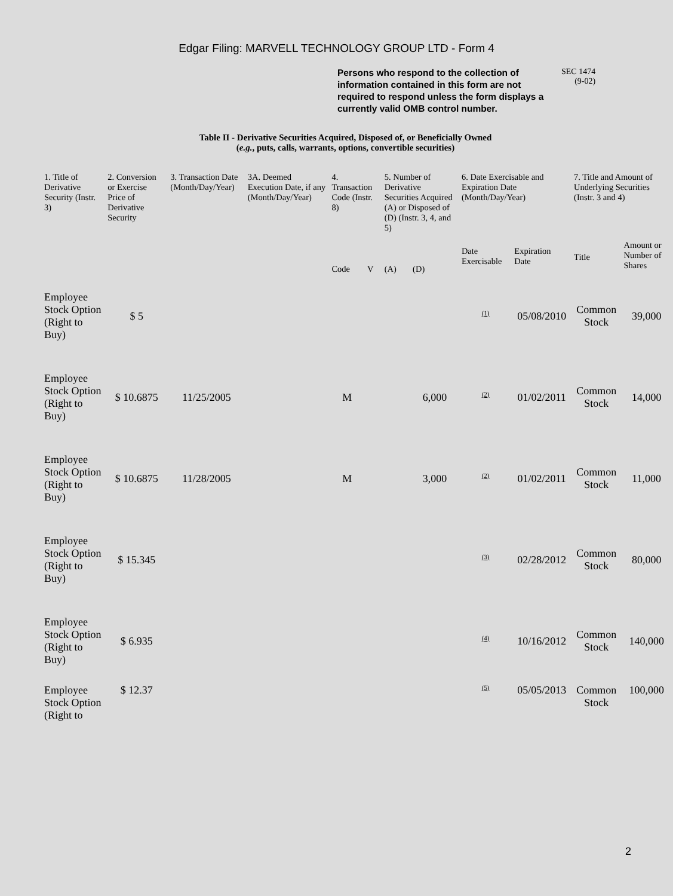Edgar Filing: MARVELL TECHNOLOGY GROUP LTD - Form 4
Persons who respond to the collection of information contained in this form are not required to respond unless the form displays a currently valid OMB control number.
SEC 1474
(9-02)
Table II - Derivative Securities Acquired, Disposed of, or Beneficially Owned
(e.g., puts, calls, warrants, options, convertible securities)
| 1. Title of Derivative Security (Instr. 3) | 2. Conversion or Exercise Price of Derivative Security | 3. Transaction Date (Month/Day/Year) | 3A. Deemed Execution Date, if any (Month/Day/Year) | 4. Transaction Code (Instr. 8) | | 5. Number of Derivative Securities Acquired (A) or Disposed of (D) (Instr. 3, 4, and 5) | | 6. Date Exercisable and Expiration Date (Month/Day/Year) | | 7. Title and Amount of Underlying Securities (Instr. 3 and 4) | |
| --- | --- | --- | --- | --- | --- | --- | --- | --- | --- | --- | --- |
| | | | | Code | V | (A) | (D) | Date Exercisable | Expiration Date | Title | Amount or Number of Shares |
| Employee Stock Option (Right to Buy) | $ 5 | | | | | | | <sup>(1)</sup> | 05/08/2010 | Common Stock | 39,000 |
| Employee Stock Option (Right to Buy) | $ 10.6875 | 11/25/2005 | | M | | | 6,000 | <sup>(2)</sup> | 01/02/2011 | Common Stock | 14,000 |
| Employee Stock Option (Right to Buy) | $ 10.6875 | 11/28/2005 | | M | | | 3,000 | <sup>(2)</sup> | 01/02/2011 | Common Stock | 11,000 |
| Employee Stock Option (Right to Buy) | $ 15.345 | | | | | | | <sup>(3)</sup> | 02/28/2012 | Common Stock | 80,000 |
| Employee Stock Option (Right to Buy) | $ 6.935 | | | | | | | <sup>(4)</sup> | 10/16/2012 | Common Stock | 140,000 |
| Employee Stock Option (Right to | $ 12.37 | | | | | | | <sup>(5)</sup> | 05/05/2013 | Common Stock | 100,000 |
2